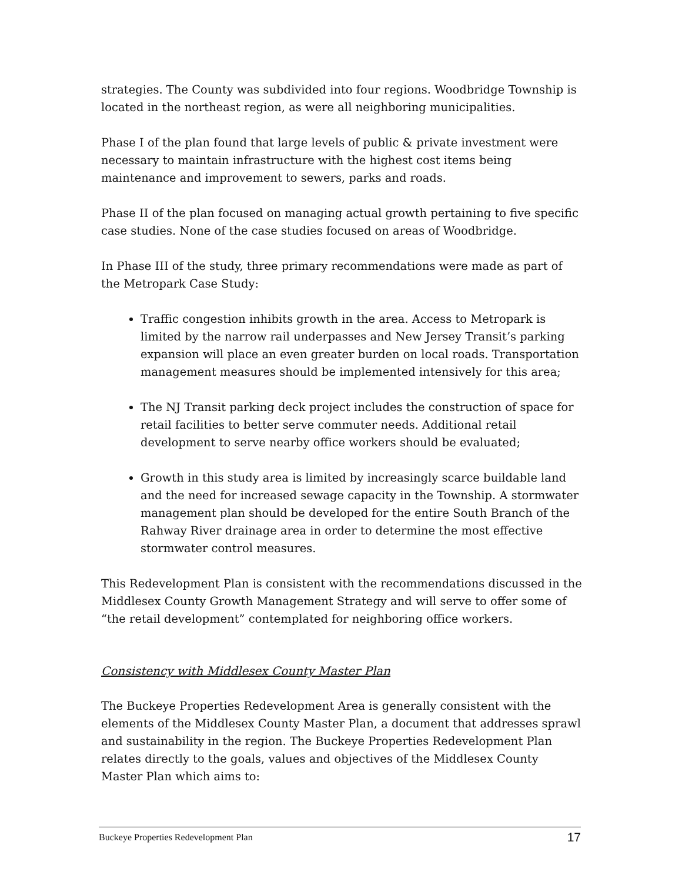strategies. The County was subdivided into four regions. Woodbridge Township is located in the northeast region, as were all neighboring municipalities.
Phase I of the plan found that large levels of public & private investment were necessary to maintain infrastructure with the highest cost items being maintenance and improvement to sewers, parks and roads.
Phase II of the plan focused on managing actual growth pertaining to five specific case studies. None of the case studies focused on areas of Woodbridge.
In Phase III of the study, three primary recommendations were made as part of the Metropark Case Study:
Traffic congestion inhibits growth in the area. Access to Metropark is limited by the narrow rail underpasses and New Jersey Transit’s parking expansion will place an even greater burden on local roads. Transportation management measures should be implemented intensively for this area;
The NJ Transit parking deck project includes the construction of space for retail facilities to better serve commuter needs. Additional retail development to serve nearby office workers should be evaluated;
Growth in this study area is limited by increasingly scarce buildable land and the need for increased sewage capacity in the Township. A stormwater management plan should be developed for the entire South Branch of the Rahway River drainage area in order to determine the most effective stormwater control measures.
This Redevelopment Plan is consistent with the recommendations discussed in the Middlesex County Growth Management Strategy and will serve to offer some of “the retail development” contemplated for neighboring office workers.
Consistency with Middlesex County Master Plan
The Buckeye Properties Redevelopment Area is generally consistent with the elements of the Middlesex County Master Plan, a document that addresses sprawl and sustainability in the region. The Buckeye Properties Redevelopment Plan relates directly to the goals, values and objectives of the Middlesex County Master Plan which aims to:
Buckeye Properties Redevelopment Plan 17